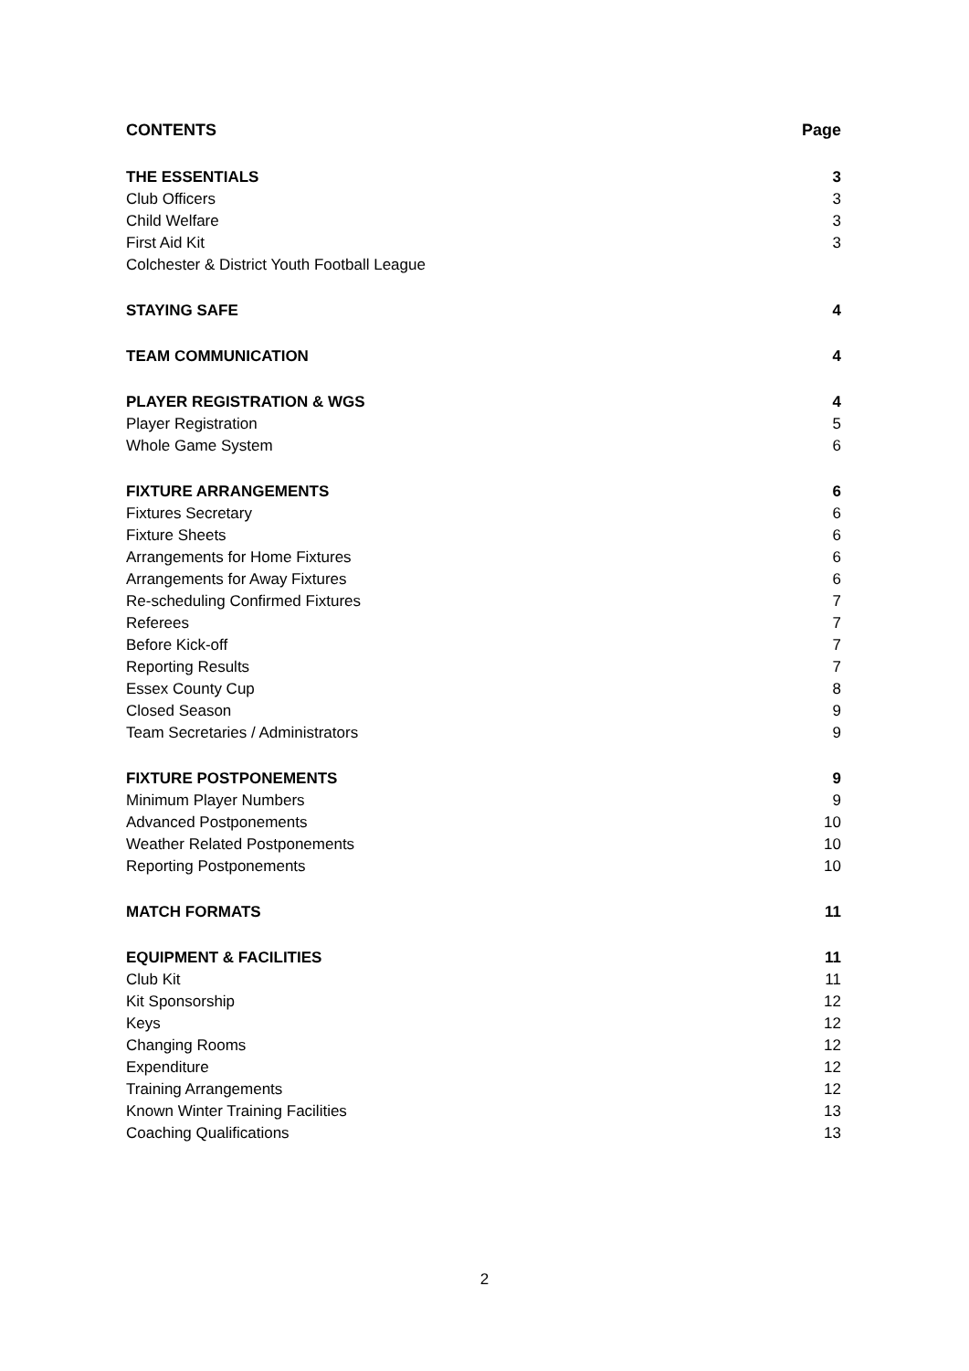CONTENTS Page
THE ESSENTIALS 3
Club Officers 3
Child Welfare 3
First Aid Kit 3
Colchester & District Youth Football League
STAYING SAFE 4
TEAM COMMUNICATION 4
PLAYER REGISTRATION & WGS 4
Player Registration 5
Whole Game System 6
FIXTURE ARRANGEMENTS 6
Fixtures Secretary 6
Fixture Sheets 6
Arrangements for Home Fixtures 6
Arrangements for Away Fixtures 6
Re-scheduling Confirmed Fixtures 7
Referees 7
Before Kick-off 7
Reporting Results 7
Essex County Cup 8
Closed Season 9
Team Secretaries / Administrators 9
FIXTURE POSTPONEMENTS 9
Minimum Player Numbers 9
Advanced Postponements 10
Weather Related Postponements 10
Reporting Postponements 10
MATCH FORMATS 11
EQUIPMENT & FACILITIES 11
Club Kit 11
Kit Sponsorship 12
Keys 12
Changing Rooms 12
Expenditure 12
Training Arrangements 12
Known Winter Training Facilities 13
Coaching Qualifications 13
2